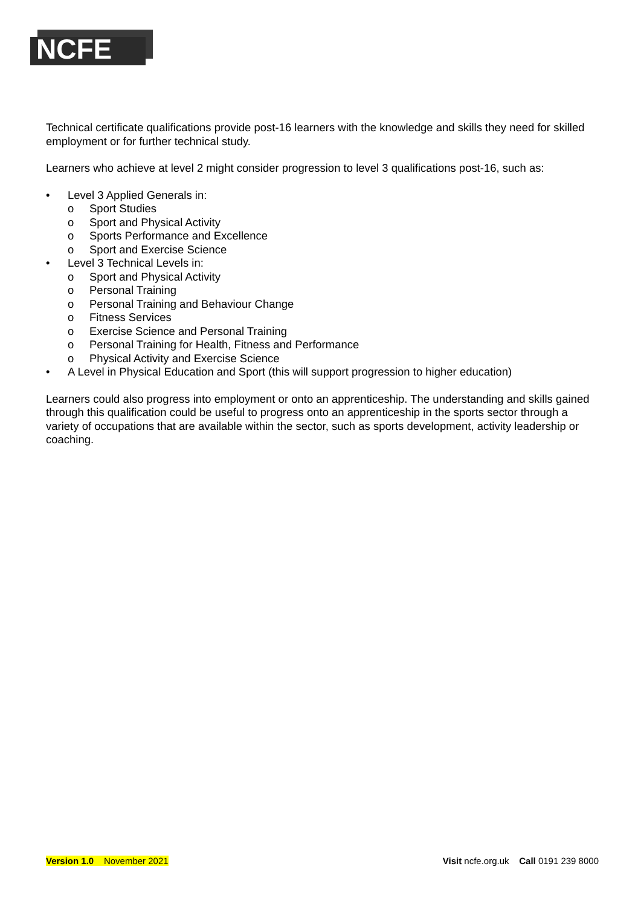NCFE
Technical certificate qualifications provide post-16 learners with the knowledge and skills they need for skilled employment or for further technical study.
Learners who achieve at level 2 might consider progression to level 3 qualifications post-16, such as:
• Level 3 Applied Generals in:
o Sport Studies
o Sport and Physical Activity
o Sports Performance and Excellence
o Sport and Exercise Science
• Level 3 Technical Levels in:
o Sport and Physical Activity
o Personal Training
o Personal Training and Behaviour Change
o Fitness Services
o Exercise Science and Personal Training
o Personal Training for Health, Fitness and Performance
o Physical Activity and Exercise Science
• A Level in Physical Education and Sport (this will support progression to higher education)
Learners could also progress into employment or onto an apprenticeship. The understanding and skills gained through this qualification could be useful to progress onto an apprenticeship in the sports sector through a variety of occupations that are available within the sector, such as sports development, activity leadership or coaching.
Version 1.0 November 2021 Visit ncfe.org.uk Call 0191 239 8000